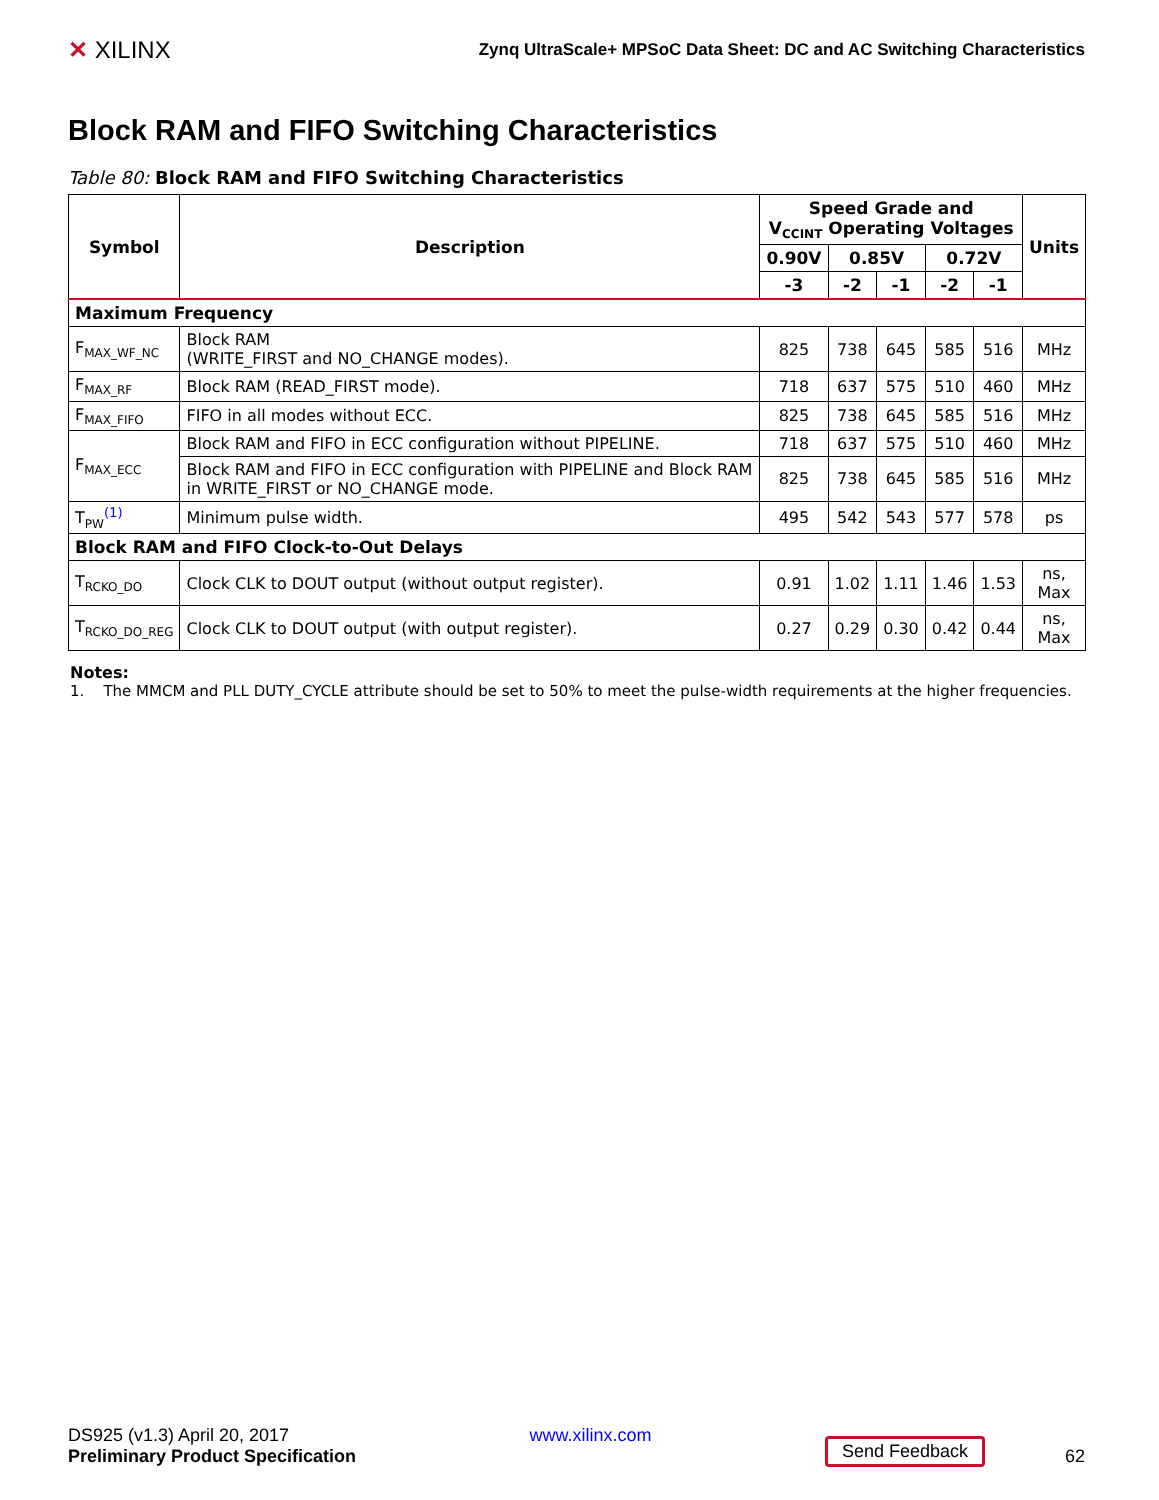✕ XILINX
Zynq UltraScale+ MPSoC Data Sheet: DC and AC Switching Characteristics
Block RAM and FIFO Switching Characteristics
Table 80: Block RAM and FIFO Switching Characteristics
| Symbol | Description | Speed Grade and V<sub>CCINT</sub> Operating Voltages | | | | | Units |
| --- | --- | --- | --- | --- | --- | --- | --- |
| | | 0.90V | 0.85V | | 0.72V | | |
| | | -3 | -2 | -1 | -2 | -1 | |
| Maximum Frequency | | | | | | | |
| F<sub>MAX_WF_NC</sub> | Block RAM (WRITE_FIRST and NO_CHANGE modes). | 825 | 738 | 645 | 585 | 516 | MHz |
| F<sub>MAX_RF</sub> | Block RAM (READ_FIRST mode). | 718 | 637 | 575 | 510 | 460 | MHz |
| F<sub>MAX_FIFO</sub> | FIFO in all modes without ECC. | 825 | 738 | 645 | 585 | 516 | MHz |
| F<sub>MAX_ECC</sub> | Block RAM and FIFO in ECC configuration without PIPELINE. | 718 | 637 | 575 | 510 | 460 | MHz |
| | Block RAM and FIFO in ECC configuration with PIPELINE and Block RAM in WRITE_FIRST or NO_CHANGE mode. | 825 | 738 | 645 | 585 | 516 | MHz |
| T<sub>PW</sub><sup>(1)</sup> | Minimum pulse width. | 495 | 542 | 543 | 577 | 578 | ps |
| Block RAM and FIFO Clock-to-Out Delays | | | | | | | |
| T<sub>RCKO_DO</sub> | Clock CLK to DOUT output (without output register). | 0.91 | 1.02 | 1.11 | 1.46 | 1.53 | ns, Max |
| T<sub>RCKO_DO_REG</sub> | Clock CLK to DOUT output (with output register). | 0.27 | 0.29 | 0.30 | 0.42 | 0.44 | ns, Max |
Notes:
1. The MMCM and PLL DUTY_CYCLE attribute should be set to 50% to meet the pulse-width requirements at the higher frequencies.
DS925 (v1.3) April 20, 2017
Preliminary Product Specification
www.xilinx.com Send Feedback 62